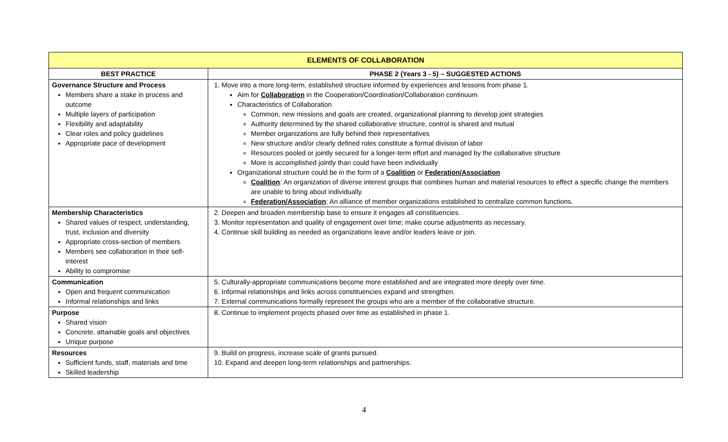| ELEMENTS OF COLLABORATION | |
| --- | --- |
| BEST PRACTICE | PHASE 2 (Years 3 - 5) – SUGGESTED ACTIONS |
| Governance Structure and Process Members share a stake in process and outcome Multiple layers of participation Flexibility and adaptability Clear roles and policy guidelines Appropriate pace of development | 1. Move into a more long-term, established structure informed by experiences and lessons from phase 1. Aim for Collaboration in the Cooperation/Coordination/Collaboration continuum Characteristics of Collaboration Common, new missions and goals are created, organizational planning to develop joint strategies Authority determined by the shared collaborative structure, control is shared and mutual Member organizations are fully behind their representatives New structure and/or clearly defined roles constitute a formal division of labor Resources pooled or jointly secured for a longer-term effort and managed by the collaborative structure More is accomplished jointly than could have been individually Organizational structure could be in the form of a Coalition or Federation/Association Coalition : An organization of diverse interest groups that combines human and material resources to effect a specific change the members are unable to bring about individually. Federation/Association : An alliance of member organizations established to centralize common functions. |
| Membership Characteristics Shared values of respect, understanding, trust, inclusion and diversity Appropriate cross-section of members Members see collaboration in their self-interest Ability to compromise | 2. Deepen and broaden membership base to ensure it engages all constituencies. 3. Monitor representation and quality of engagement over time; make course adjustments as necessary. 4. Continue skill building as needed as organizations leave and/or leaders leave or join. |
| Communication Open and frequent communication Informal relationships and links | 5. Culturally-appropriate communications become more established and are integrated more deeply over time. 6. Informal relationships and links across constituencies expand and strengthen. 7. External communications formally represent the groups who are a member of the collaborative structure. |
| Purpose Shared vision Concrete, attainable goals and objectives Unique purpose | 8. Continue to implement projects phased over time as established in phase 1. |
| Resources Sufficient funds, staff, materials and time Skilled leadership | 9. Build on progress, increase scale of grants pursued. 10. Expand and deepen long-term relationships and partnerships. |
4